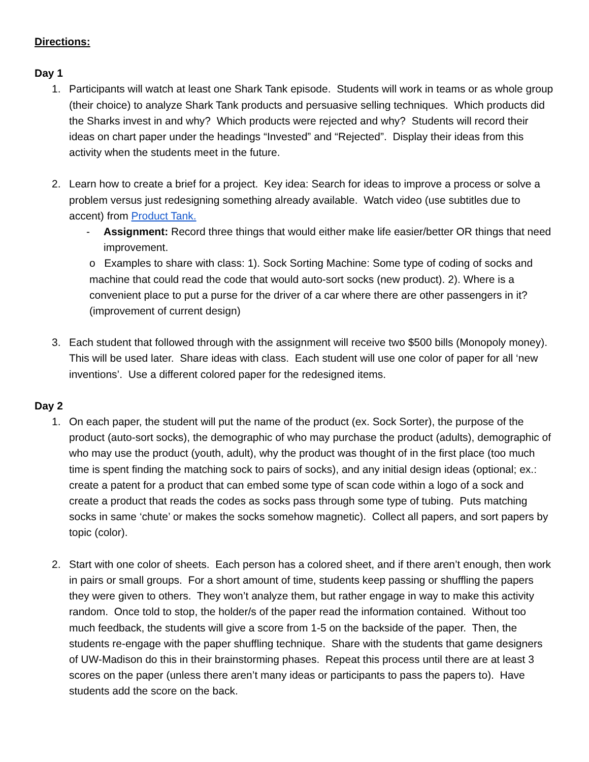Directions:
Day 1
1. Participants will watch at least one Shark Tank episode. Students will work in teams or as whole group (their choice) to analyze Shark Tank products and persuasive selling techniques. Which products did the Sharks invest in and why? Which products were rejected and why? Students will record their ideas on chart paper under the headings “Invested” and “Rejected”. Display their ideas from this activity when the students meet in the future.
2. Learn how to create a brief for a project. Key idea: Search for ideas to improve a process or solve a problem versus just redesigning something already available. Watch video (use subtitles due to accent) from Product Tank.
- Assignment: Record three things that would either make life easier/better OR things that need improvement.
o Examples to share with class: 1). Sock Sorting Machine: Some type of coding of socks and machine that could read the code that would auto-sort socks (new product). 2). Where is a convenient place to put a purse for the driver of a car where there are other passengers in it? (improvement of current design)
3. Each student that followed through with the assignment will receive two $500 bills (Monopoly money). This will be used later. Share ideas with class. Each student will use one color of paper for all ‘new inventions’. Use a different colored paper for the redesigned items.
Day 2
1. On each paper, the student will put the name of the product (ex. Sock Sorter), the purpose of the product (auto-sort socks), the demographic of who may purchase the product (adults), demographic of who may use the product (youth, adult), why the product was thought of in the first place (too much time is spent finding the matching sock to pairs of socks), and any initial design ideas (optional; ex.: create a patent for a product that can embed some type of scan code within a logo of a sock and create a product that reads the codes as socks pass through some type of tubing. Puts matching socks in same ‘chute’ or makes the socks somehow magnetic). Collect all papers, and sort papers by topic (color).
2. Start with one color of sheets. Each person has a colored sheet, and if there aren’t enough, then work in pairs or small groups. For a short amount of time, students keep passing or shuffling the papers they were given to others. They won’t analyze them, but rather engage in way to make this activity random. Once told to stop, the holder/s of the paper read the information contained. Without too much feedback, the students will give a score from 1-5 on the backside of the paper. Then, the students re-engage with the paper shuffling technique. Share with the students that game designers of UW-Madison do this in their brainstorming phases. Repeat this process until there are at least 3 scores on the paper (unless there aren’t many ideas or participants to pass the papers to). Have students add the score on the back.